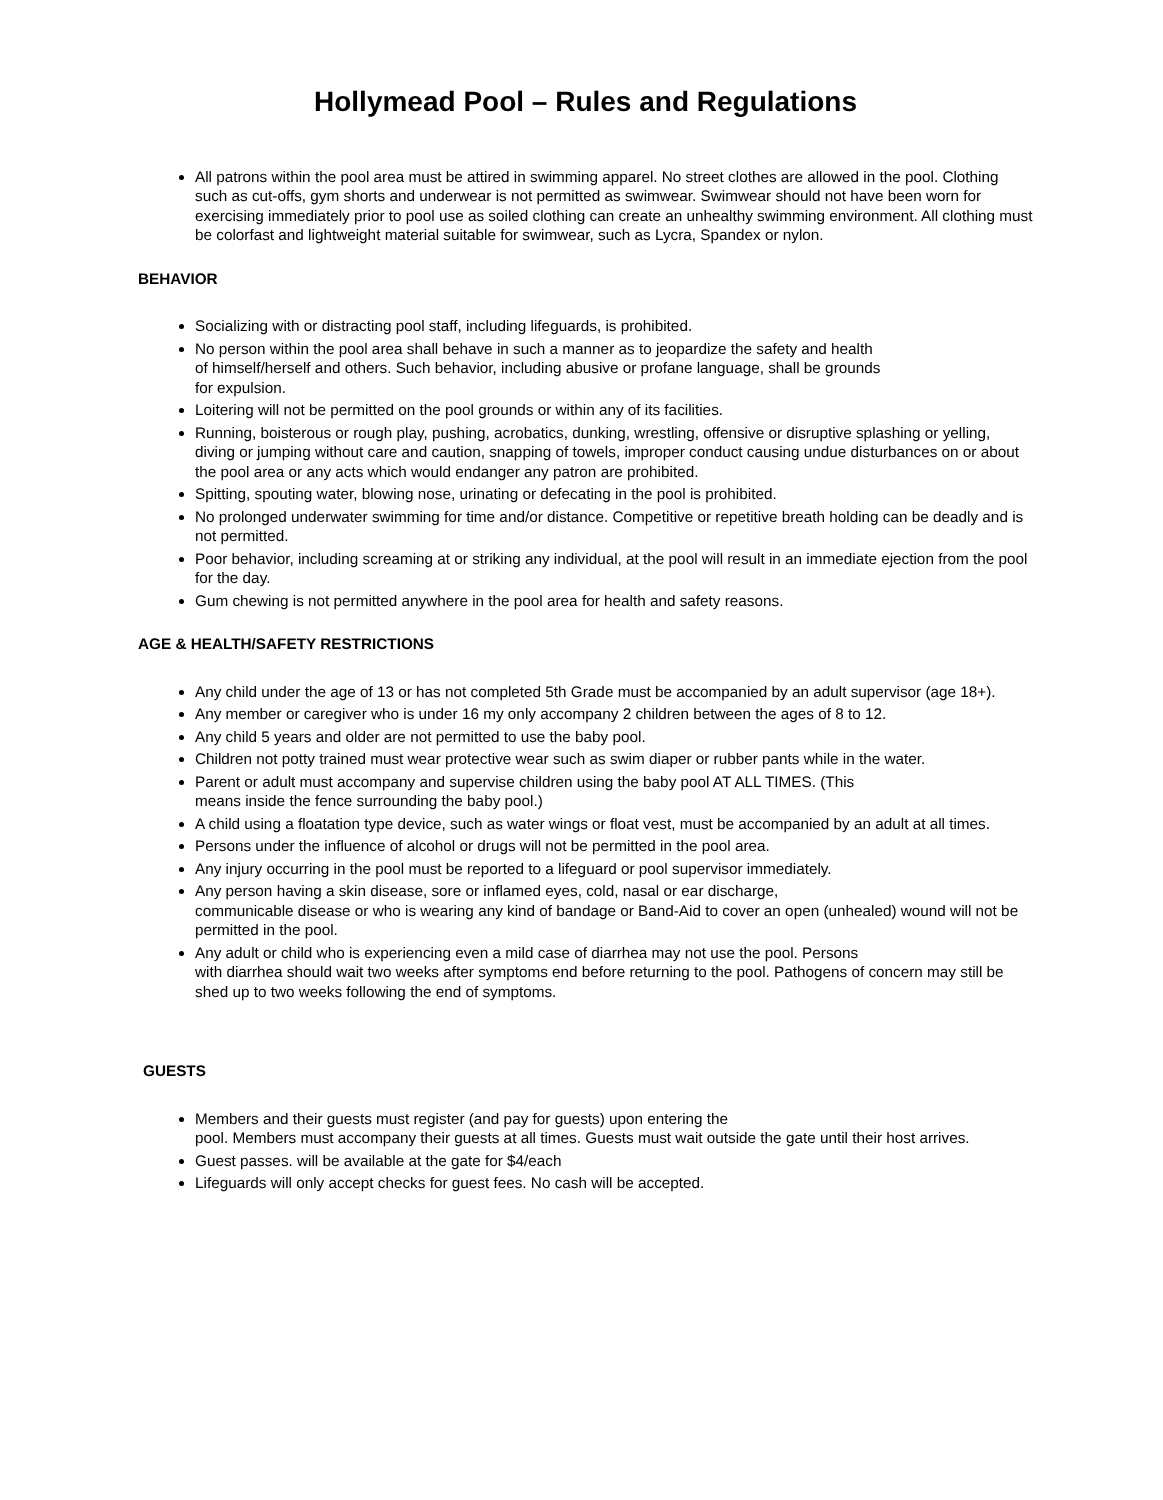Hollymead Pool – Rules and Regulations
All patrons within the pool area must be attired in swimming apparel. No street clothes are allowed in the pool. Clothing such as cut-offs, gym shorts and underwear is not permitted as swimwear. Swimwear should not have been worn for exercising immediately prior to pool use as soiled clothing can create an unhealthy swimming environment. All clothing must be colorfast and lightweight material suitable for swimwear, such as Lycra, Spandex or nylon.
BEHAVIOR
Socializing with or distracting pool staff, including lifeguards, is prohibited.
No person within the pool area shall behave in such a manner as to jeopardize the safety and health
of himself/herself and others. Such behavior, including abusive or profane language, shall be grounds
for expulsion.
Loitering will not be permitted on the pool grounds or within any of its facilities.
Running, boisterous or rough play, pushing, acrobatics, dunking, wrestling, offensive or disruptive splashing or yelling, diving or jumping without care and caution, snapping of towels, improper conduct causing undue disturbances on or about the pool area or any acts which would endanger any patron are prohibited.
Spitting, spouting water, blowing nose, urinating or defecating in the pool is prohibited.
No prolonged underwater swimming for time and/or distance. Competitive or repetitive breath holding can be deadly and is not permitted.
Poor behavior, including screaming at or striking any individual, at the pool will result in an immediate ejection from the pool for the day.
Gum chewing is not permitted anywhere in the pool area for health and safety reasons.
AGE & HEALTH/SAFETY RESTRICTIONS
Any child under the age of 13 or has not completed 5th Grade must be accompanied by an adult supervisor (age 18+).
Any member or caregiver who is under 16 my only accompany 2 children between the ages of 8 to 12.
Any child 5 years and older are not permitted to use the baby pool.
Children not potty trained must wear protective wear such as swim diaper or rubber pants while in the water.
Parent or adult must accompany and supervise children using the baby pool AT ALL TIMES. (This
means inside the fence surrounding the baby pool.)
A child using a floatation type device, such as water wings or float vest, must be accompanied by an adult at all times.
Persons under the influence of alcohol or drugs will not be permitted in the pool area.
Any injury occurring in the pool must be reported to a lifeguard or pool supervisor immediately.
Any person having a skin disease, sore or inflamed eyes, cold, nasal or ear discharge,
communicable disease or who is wearing any kind of bandage or Band-Aid to cover an open (unhealed) wound will not be permitted in the pool.
Any adult or child who is experiencing even a mild case of diarrhea may not use the pool. Persons
with diarrhea should wait two weeks after symptoms end before returning to the pool. Pathogens of concern may still be shed up to two weeks following the end of symptoms.
GUESTS
Members and their guests must register (and pay for guests) upon entering the
pool. Members must accompany their guests at all times. Guests must wait outside the gate until their host arrives.
Guest passes. will be available at the gate for $4/each
Lifeguards will only accept checks for guest fees. No cash will be accepted.